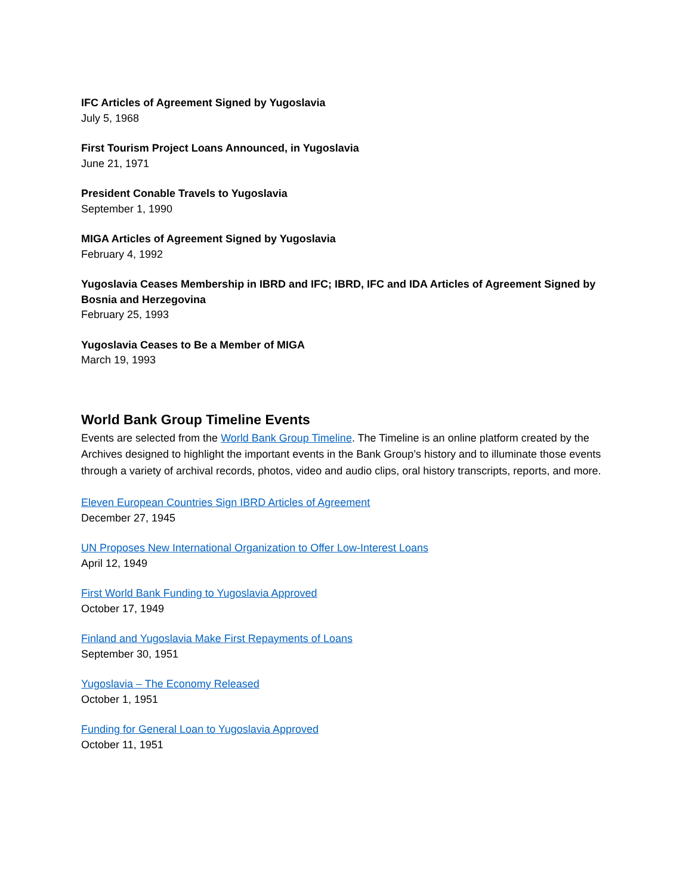IFC Articles of Agreement Signed by Yugoslavia
July 5, 1968
First Tourism Project Loans Announced, in Yugoslavia
June 21, 1971
President Conable Travels to Yugoslavia
September 1, 1990
MIGA Articles of Agreement Signed by Yugoslavia
February 4, 1992
Yugoslavia Ceases Membership in IBRD and IFC; IBRD, IFC and IDA Articles of Agreement Signed by Bosnia and Herzegovina
February 25, 1993
Yugoslavia Ceases to Be a Member of MIGA
March 19, 1993
World Bank Group Timeline Events
Events are selected from the World Bank Group Timeline. The Timeline is an online platform created by the Archives designed to highlight the important events in the Bank Group’s history and to illuminate those events through a variety of archival records, photos, video and audio clips, oral history transcripts, reports, and more.
Eleven European Countries Sign IBRD Articles of Agreement
December 27, 1945
UN Proposes New International Organization to Offer Low-Interest Loans
April 12, 1949
First World Bank Funding to Yugoslavia Approved
October 17, 1949
Finland and Yugoslavia Make First Repayments of Loans
September 30, 1951
Yugoslavia – The Economy Released
October 1, 1951
Funding for General Loan to Yugoslavia Approved
October 11, 1951